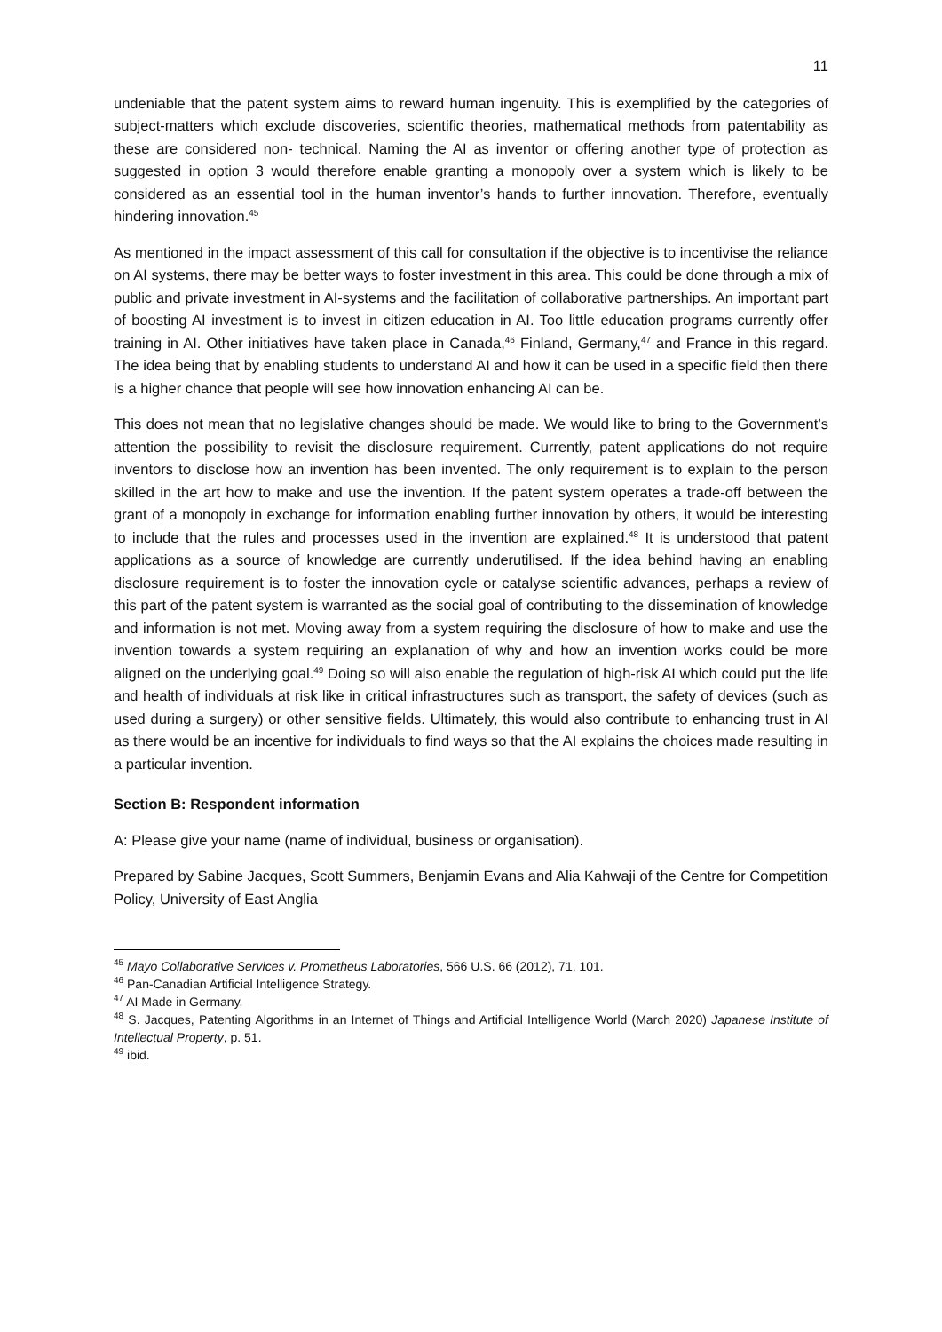11
undeniable that the patent system aims to reward human ingenuity. This is exemplified by the categories of subject-matters which exclude discoveries, scientific theories, mathematical methods from patentability as these are considered non- technical. Naming the AI as inventor or offering another type of protection as suggested in option 3 would therefore enable granting a monopoly over a system which is likely to be considered as an essential tool in the human inventor’s hands to further innovation. Therefore, eventually hindering innovation.<sup>45</sup>
As mentioned in the impact assessment of this call for consultation if the objective is to incentivise the reliance on AI systems, there may be better ways to foster investment in this area. This could be done through a mix of public and private investment in AI-systems and the facilitation of collaborative partnerships. An important part of boosting AI investment is to invest in citizen education in AI. Too little education programs currently offer training in AI. Other initiatives have taken place in Canada,<sup>46</sup> Finland, Germany,<sup>47</sup> and France in this regard. The idea being that by enabling students to understand AI and how it can be used in a specific field then there is a higher chance that people will see how innovation enhancing AI can be.
This does not mean that no legislative changes should be made. We would like to bring to the Government’s attention the possibility to revisit the disclosure requirement. Currently, patent applications do not require inventors to disclose how an invention has been invented. The only requirement is to explain to the person skilled in the art how to make and use the invention. If the patent system operates a trade-off between the grant of a monopoly in exchange for information enabling further innovation by others, it would be interesting to include that the rules and processes used in the invention are explained.<sup>48</sup> It is understood that patent applications as a source of knowledge are currently underutilised. If the idea behind having an enabling disclosure requirement is to foster the innovation cycle or catalyse scientific advances, perhaps a review of this part of the patent system is warranted as the social goal of contributing to the dissemination of knowledge and information is not met. Moving away from a system requiring the disclosure of how to make and use the invention towards a system requiring an explanation of why and how an invention works could be more aligned on the underlying goal.<sup>49</sup> Doing so will also enable the regulation of high-risk AI which could put the life and health of individuals at risk like in critical infrastructures such as transport, the safety of devices (such as used during a surgery) or other sensitive fields. Ultimately, this would also contribute to enhancing trust in AI as there would be an incentive for individuals to find ways so that the AI explains the choices made resulting in a particular invention.
Section B: Respondent information
A: Please give your name (name of individual, business or organisation).
Prepared by Sabine Jacques, Scott Summers, Benjamin Evans and Alia Kahwaji of the Centre for Competition Policy, University of East Anglia
<sup>45</sup> Mayo Collaborative Services v. Prometheus Laboratories, 566 U.S. 66 (2012), 71, 101.
<sup>46</sup> Pan-Canadian Artificial Intelligence Strategy.
<sup>47</sup> AI Made in Germany.
<sup>48</sup> S. Jacques, Patenting Algorithms in an Internet of Things and Artificial Intelligence World (March 2020) Japanese Institute of Intellectual Property, p. 51.
<sup>49</sup> ibid.